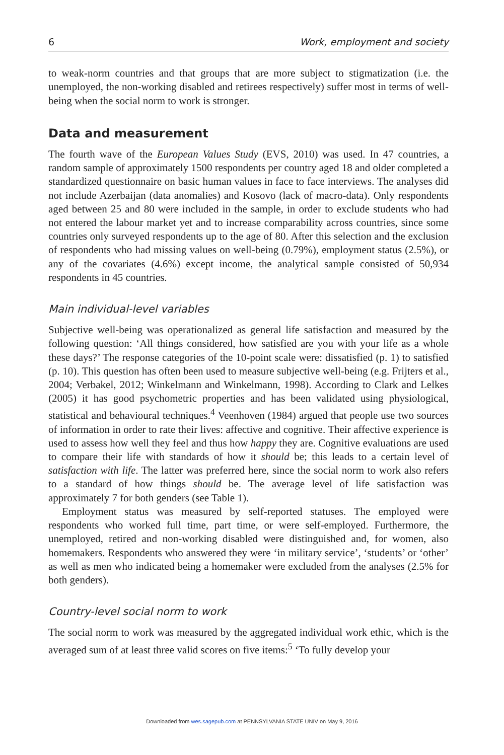6 Work, employment and society
to weak-norm countries and that groups that are more subject to stigmatization (i.e. the unemployed, the non-working disabled and retirees respectively) suffer most in terms of well-being when the social norm to work is stronger.
Data and measurement
The fourth wave of the European Values Study (EVS, 2010) was used. In 47 countries, a random sample of approximately 1500 respondents per country aged 18 and older completed a standardized questionnaire on basic human values in face to face interviews. The analyses did not include Azerbaijan (data anomalies) and Kosovo (lack of macro-data). Only respondents aged between 25 and 80 were included in the sample, in order to exclude students who had not entered the labour market yet and to increase comparability across countries, since some countries only surveyed respondents up to the age of 80. After this selection and the exclusion of respondents who had missing values on well-being (0.79%), employment status (2.5%), or any of the covariates (4.6%) except income, the analytical sample consisted of 50,934 respondents in 45 countries.
Main individual-level variables
Subjective well-being was operationalized as general life satisfaction and measured by the following question: ‘All things considered, how satisfied are you with your life as a whole these days?’ The response categories of the 10-point scale were: dissatisfied (p. 1) to satisfied (p. 10). This question has often been used to measure subjective well-being (e.g. Frijters et al., 2004; Verbakel, 2012; Winkelmann and Winkelmann, 1998). According to Clark and Lelkes (2005) it has good psychometric properties and has been validated using physiological, statistical and behavioural techniques.<sup>4</sup> Veenhoven (1984) argued that people use two sources of information in order to rate their lives: affective and cognitive. Their affective experience is used to assess how well they feel and thus how happy they are. Cognitive evaluations are used to compare their life with standards of how it should be; this leads to a certain level of satisfaction with life. The latter was preferred here, since the social norm to work also refers to a standard of how things should be. The average level of life satisfaction was approximately 7 for both genders (see Table 1).
Employment status was measured by self-reported statuses. The employed were respondents who worked full time, part time, or were self-employed. Furthermore, the unemployed, retired and non-working disabled were distinguished and, for women, also homemakers. Respondents who answered they were ‘in military service’, ‘students’ or ‘other’ as well as men who indicated being a homemaker were excluded from the analyses (2.5% for both genders).
Country-level social norm to work
The social norm to work was measured by the aggregated individual work ethic, which is the averaged sum of at least three valid scores on five items:<sup>5</sup> ‘To fully develop your
Downloaded from wes.sagepub.com at PENNSYLVANIA STATE UNIV on May 9, 2016